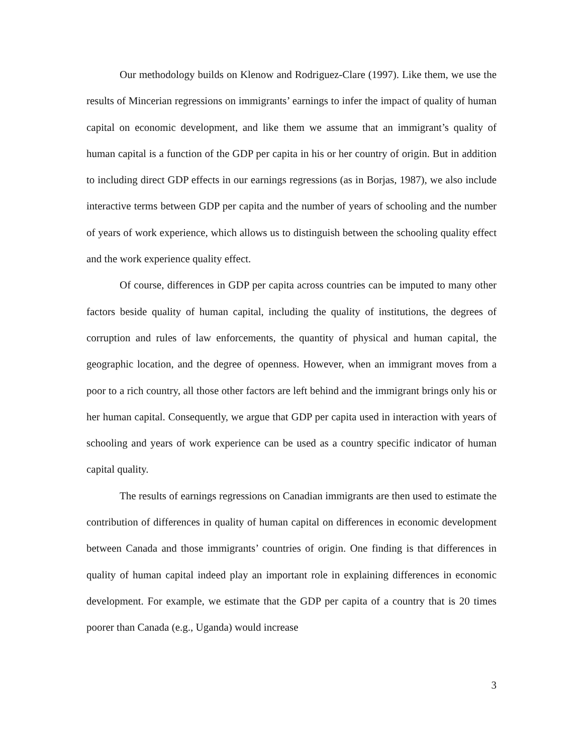Our methodology builds on Klenow and Rodriguez-Clare (1997). Like them, we use the results of Mincerian regressions on immigrants’ earnings to infer the impact of quality of human capital on economic development, and like them we assume that an immigrant’s quality of human capital is a function of the GDP per capita in his or her country of origin. But in addition to including direct GDP effects in our earnings regressions (as in Borjas, 1987), we also include interactive terms between GDP per capita and the number of years of schooling and the number of years of work experience, which allows us to distinguish between the schooling quality effect and the work experience quality effect.
Of course, differences in GDP per capita across countries can be imputed to many other factors beside quality of human capital, including the quality of institutions, the degrees of corruption and rules of law enforcements, the quantity of physical and human capital, the geographic location, and the degree of openness. However, when an immigrant moves from a poor to a rich country, all those other factors are left behind and the immigrant brings only his or her human capital. Consequently, we argue that GDP per capita used in interaction with years of schooling and years of work experience can be used as a country specific indicator of human capital quality.
The results of earnings regressions on Canadian immigrants are then used to estimate the contribution of differences in quality of human capital on differences in economic development between Canada and those immigrants’ countries of origin. One finding is that differences in quality of human capital indeed play an important role in explaining differences in economic development. For example, we estimate that the GDP per capita of a country that is 20 times poorer than Canada (e.g., Uganda) would increase
3